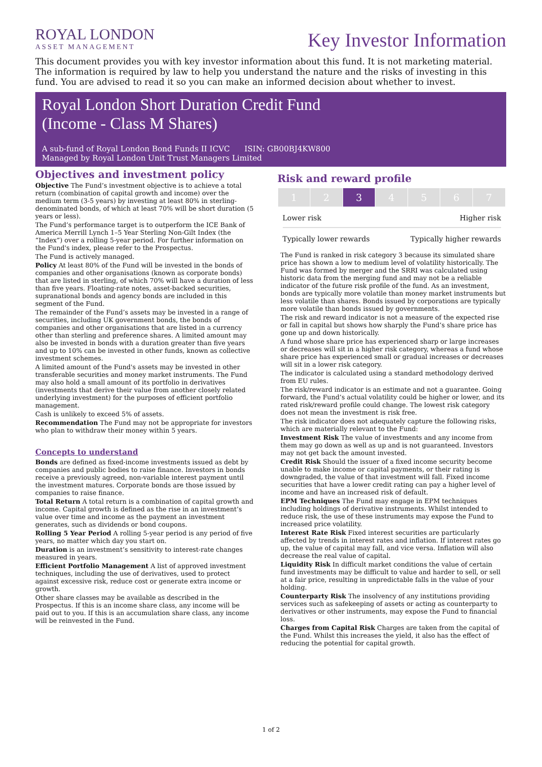ROYAL LONDON
ASSET MANAGEMENT
Key Investor Information
This document provides you with key investor information about this fund. It is not marketing material. The information is required by law to help you understand the nature and the risks of investing in this fund. You are advised to read it so you can make an informed decision about whether to invest.
Royal London Short Duration Credit Fund
(Income - Class M Shares)
A sub-fund of Royal London Bond Funds II ICVC ISIN: GB00BJ4KW800
Managed by Royal London Unit Trust Managers Limited
Objectives and investment policy
Objective The Fund’s investment objective is to achieve a total return (combination of capital growth and income) over the medium term (3-5 years) by investing at least 80% in sterling-denominated bonds, of which at least 70% will be short duration (5 years or less).
The Fund’s performance target is to outperform the ICE Bank of America Merrill Lynch 1–5 Year Sterling Non-Gilt Index (the “Index”) over a rolling 5-year period. For further information on the Fund's index, please refer to the Prospectus.
The Fund is actively managed.
Policy At least 80% of the Fund will be invested in the bonds of companies and other organisations (known as corporate bonds) that are listed in sterling, of which 70% will have a duration of less than five years. Floating-rate notes, asset-backed securities, supranational bonds and agency bonds are included in this segment of the Fund.
The remainder of the Fund’s assets may be invested in a range of securities, including UK government bonds, the bonds of companies and other organisations that are listed in a currency other than sterling and preference shares. A limited amount may also be invested in bonds with a duration greater than five years and up to 10% can be invested in other funds, known as collective investment schemes.
A limited amount of the Fund's assets may be invested in other transferable securities and money market instruments. The Fund may also hold a small amount of its portfolio in derivatives (investments that derive their value from another closely related underlying investment) for the purposes of efficient portfolio management.
Cash is unlikely to exceed 5% of assets.
Recommendation The Fund may not be appropriate for investors who plan to withdraw their money within 5 years.
Concepts to understand
Bonds are defined as fixed-income investments issued as debt by companies and public bodies to raise finance. Investors in bonds receive a previously agreed, non-variable interest payment until the investment matures. Corporate bonds are those issued by companies to raise finance.
Total Return A total return is a combination of capital growth and income. Capital growth is defined as the rise in an investment’s value over time and income as the payment an investment generates, such as dividends or bond coupons.
Rolling 5 Year Period A rolling 5-year period is any period of five years, no matter which day you start on.
Duration is an investment’s sensitivity to interest-rate changes measured in years.
Efficient Portfolio Management A list of approved investment techniques, including the use of derivatives, used to protect against excessive risk, reduce cost or generate extra income or growth.
Other share classes may be available as described in the Prospectus. If this is an income share class, any income will be paid out to you. If this is an accumulation share class, any income will be reinvested in the Fund.
Risk and reward profile
| 1 | 2 | 3 | 4 | 5 | 6 | 7 |
Lower risk Higher risk
Typically lower rewards Typically higher rewards
The Fund is ranked in risk category 3 because its simulated share price has shown a low to medium level of volatility historically. The Fund was formed by merger and the SRRI was calculated using historic data from the merging fund and may not be a reliable indicator of the future risk profile of the fund. As an investment, bonds are typically more volatile than money market instruments but less volatile than shares. Bonds issued by corporations are typically more volatile than bonds issued by governments.
The risk and reward indicator is not a measure of the expected rise or fall in capital but shows how sharply the Fund’s share price has gone up and down historically.
A fund whose share price has experienced sharp or large increases or decreases will sit in a higher risk category, whereas a fund whose share price has experienced small or gradual increases or decreases will sit in a lower risk category.
The indicator is calculated using a standard methodology derived from EU rules.
The risk/reward indicator is an estimate and not a guarantee. Going forward, the Fund’s actual volatility could be higher or lower, and its rated risk/reward profile could change. The lowest risk category does not mean the investment is risk free.
The risk indicator does not adequately capture the following risks, which are materially relevant to the Fund:
Investment Risk The value of investments and any income from them may go down as well as up and is not guaranteed. Investors may not get back the amount invested.
Credit Risk Should the issuer of a fixed income security become unable to make income or capital payments, or their rating is downgraded, the value of that investment will fall. Fixed income securities that have a lower credit rating can pay a higher level of income and have an increased risk of default.
EPM Techniques The Fund may engage in EPM techniques including holdings of derivative instruments. Whilst intended to reduce risk, the use of these instruments may expose the Fund to increased price volatility.
Interest Rate Risk Fixed interest securities are particularly affected by trends in interest rates and inflation. If interest rates go up, the value of capital may fall, and vice versa. Inflation will also decrease the real value of capital.
Liquidity Risk In difficult market conditions the value of certain fund investments may be difficult to value and harder to sell, or sell at a fair price, resulting in unpredictable falls in the value of your holding.
Counterparty Risk The insolvency of any institutions providing services such as safekeeping of assets or acting as counterparty to derivatives or other instruments, may expose the Fund to financial loss.
Charges from Capital Risk Charges are taken from the capital of the Fund. Whilst this increases the yield, it also has the effect of reducing the potential for capital growth.
1 of 2